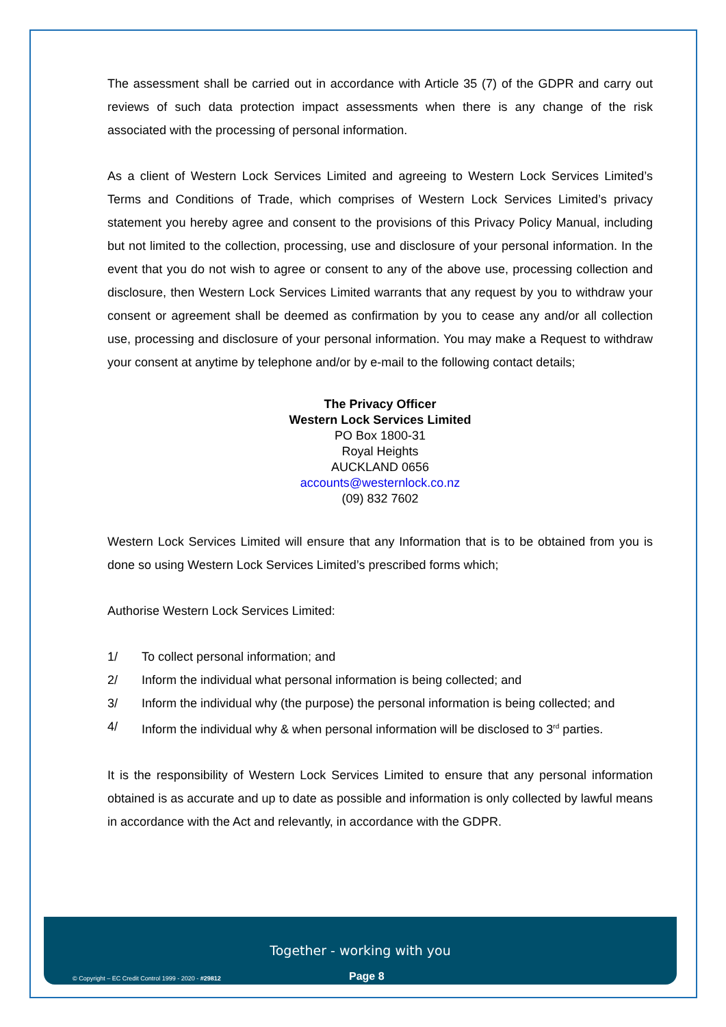The assessment shall be carried out in accordance with Article 35 (7) of the GDPR and carry out reviews of such data protection impact assessments when there is any change of the risk associated with the processing of personal information.
As a client of Western Lock Services Limited and agreeing to Western Lock Services Limited’s Terms and Conditions of Trade, which comprises of Western Lock Services Limited’s privacy statement you hereby agree and consent to the provisions of this Privacy Policy Manual, including but not limited to the collection, processing, use and disclosure of your personal information. In the event that you do not wish to agree or consent to any of the above use, processing collection and disclosure, then Western Lock Services Limited warrants that any request by you to withdraw your consent or agreement shall be deemed as confirmation by you to cease any and/or all collection use, processing and disclosure of your personal information. You may make a Request to withdraw your consent at anytime by telephone and/or by e-mail to the following contact details;
The Privacy Officer
Western Lock Services Limited
PO Box 1800-31
Royal Heights
AUCKLAND 0656
accounts@westernlock.co.nz
(09) 832 7602
Western Lock Services Limited will ensure that any Information that is to be obtained from you is done so using Western Lock Services Limited’s prescribed forms which;
Authorise Western Lock Services Limited:
1/ To collect personal information; and
2/ Inform the individual what personal information is being collected; and
3/ Inform the individual why (the purpose) the personal information is being collected; and
4/ Inform the individual why & when personal information will be disclosed to 3<sup>rd</sup> parties.
It is the responsibility of Western Lock Services Limited to ensure that any personal information obtained is as accurate and up to date as possible and information is only collected by lawful means in accordance with the Act and relevantly, in accordance with the GDPR.
Together - working with you
© Copyright – EC Credit Control 1999 - 2020 - #29812
Page 8